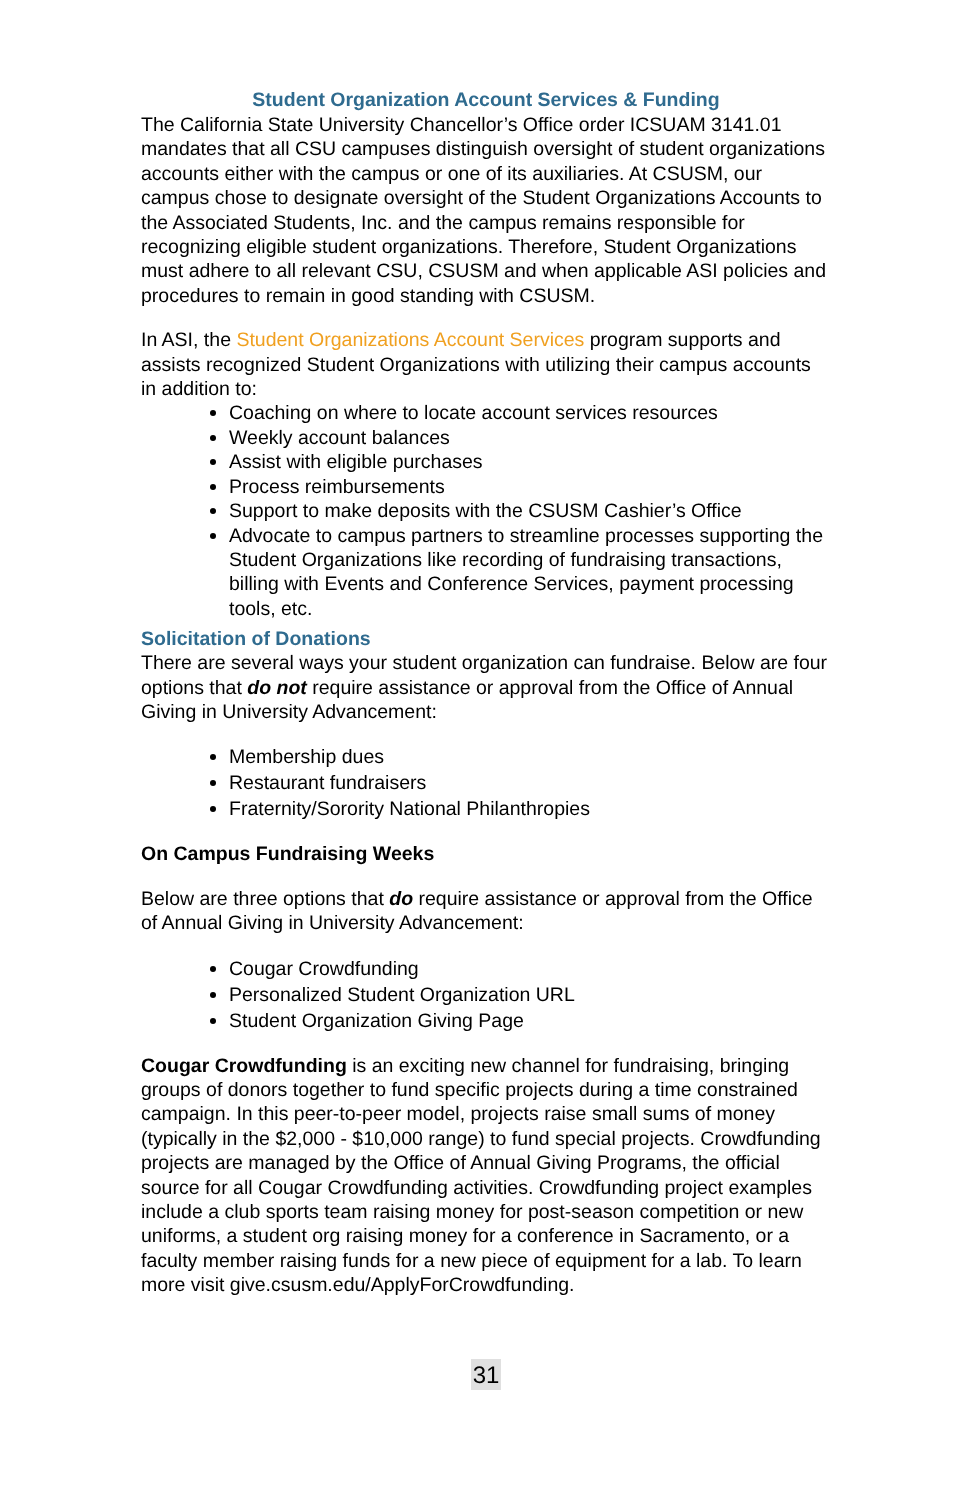Student Organization Account Services & Funding
The California State University Chancellor’s Office order ICSUAM 3141.01 mandates that all CSU campuses distinguish oversight of student organizations accounts either with the campus or one of its auxiliaries. At CSUSM, our campus chose to designate oversight of the Student Organizations Accounts to the Associated Students, Inc. and the campus remains responsible for recognizing eligible student organizations. Therefore, Student Organizations must adhere to all relevant CSU, CSUSM and when applicable ASI policies and procedures to remain in good standing with CSUSM.
In ASI, the Student Organizations Account Services program supports and assists recognized Student Organizations with utilizing their campus accounts in addition to:
Coaching on where to locate account services resources
Weekly account balances
Assist with eligible purchases
Process reimbursements
Support to make deposits with the CSUSM Cashier’s Office
Advocate to campus partners to streamline processes supporting the Student Organizations like recording of fundraising transactions, billing with Events and Conference Services, payment processing tools, etc.
Solicitation of Donations
There are several ways your student organization can fundraise. Below are four options that do not require assistance or approval from the Office of Annual Giving in University Advancement:
Membership dues
Restaurant fundraisers
Fraternity/Sorority National Philanthropies
On Campus Fundraising Weeks
Below are three options that do require assistance or approval from the Office of Annual Giving in University Advancement:
Cougar Crowdfunding
Personalized Student Organization URL
Student Organization Giving Page
Cougar Crowdfunding is an exciting new channel for fundraising, bringing groups of donors together to fund specific projects during a time constrained campaign. In this peer-to-peer model, projects raise small sums of money (typically in the $2,000 - $10,000 range) to fund special projects. Crowdfunding projects are managed by the Office of Annual Giving Programs, the official source for all Cougar Crowdfunding activities. Crowdfunding project examples include a club sports team raising money for post-season competition or new uniforms, a student org raising money for a conference in Sacramento, or a faculty member raising funds for a new piece of equipment for a lab. To learn more visit give.csusm.edu/ApplyForCrowdfunding.
31